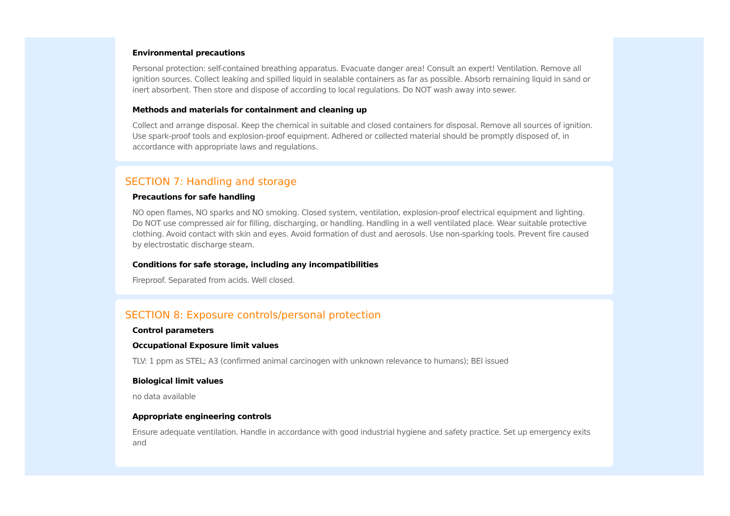Environmental precautions
Personal protection: self-contained breathing apparatus. Evacuate danger area! Consult an expert! Ventilation. Remove all ignition sources. Collect leaking and spilled liquid in sealable containers as far as possible. Absorb remaining liquid in sand or inert absorbent. Then store and dispose of according to local regulations. Do NOT wash away into sewer.
Methods and materials for containment and cleaning up
Collect and arrange disposal. Keep the chemical in suitable and closed containers for disposal. Remove all sources of ignition. Use spark-proof tools and explosion-proof equipment. Adhered or collected material should be promptly disposed of, in accordance with appropriate laws and regulations.
SECTION 7: Handling and storage
Precautions for safe handling
NO open flames, NO sparks and NO smoking. Closed system, ventilation, explosion-proof electrical equipment and lighting. Do NOT use compressed air for filling, discharging, or handling. Handling in a well ventilated place. Wear suitable protective clothing. Avoid contact with skin and eyes. Avoid formation of dust and aerosols. Use non-sparking tools. Prevent fire caused by electrostatic discharge steam.
Conditions for safe storage, including any incompatibilities
Fireproof. Separated from acids. Well closed.
SECTION 8: Exposure controls/personal protection
Control parameters
Occupational Exposure limit values
TLV: 1 ppm as STEL; A3 (confirmed animal carcinogen with unknown relevance to humans); BEI issued
Biological limit values
no data available
Appropriate engineering controls
Ensure adequate ventilation. Handle in accordance with good industrial hygiene and safety practice. Set up emergency exits and